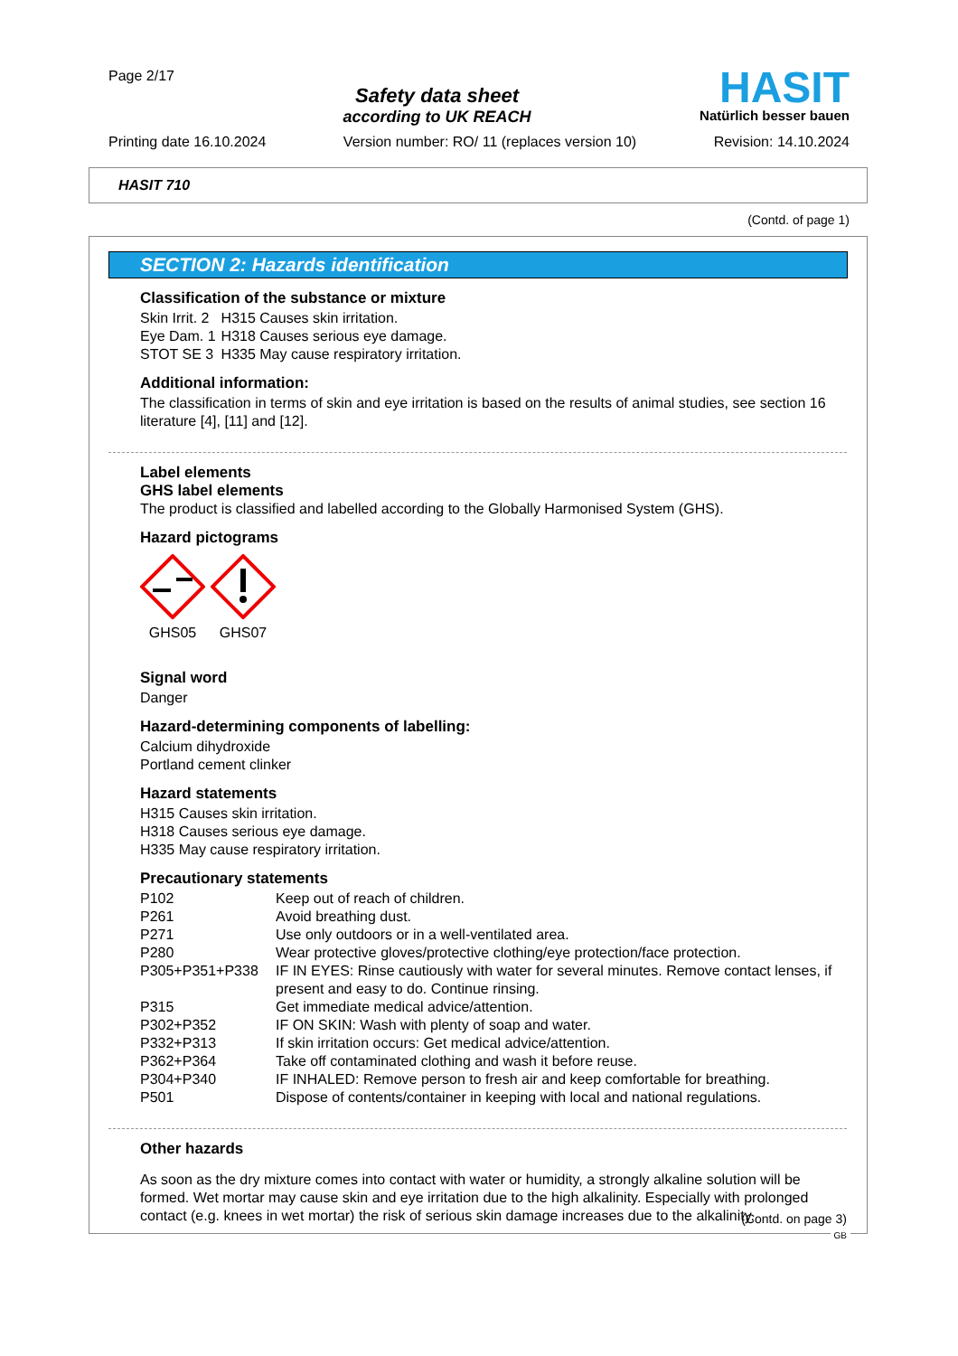Page 2/17
Safety data sheet
according to UK REACH
HASIT
Natürlich besser bauen
Printing date 16.10.2024 Version number: RO/ 11 (replaces version 10) Revision: 14.10.2024
HASIT 710
(Contd. of page 1)
SECTION 2: Hazards identification
Classification of the substance or mixture
| Skin Irrit. 2 | H315 Causes skin irritation. |
| Eye Dam. 1 | H318 Causes serious eye damage. |
| STOT SE 3 | H335 May cause respiratory irritation. |
Additional information:
The classification in terms of skin and eye irritation is based on the results of animal studies, see section 16 literature [4], [11] and [12].
Label elements
GHS label elements
The product is classified and labelled according to the Globally Harmonised System (GHS).
Hazard pictograms
GHS05 GHS07
Signal word
Danger
Hazard-determining components of labelling:
Calcium dihydroxide
Portland cement clinker
Hazard statements
H315 Causes skin irritation.
H318 Causes serious eye damage.
H335 May cause respiratory irritation.
Precautionary statements
| P102 | Keep out of reach of children. |
| P261 | Avoid breathing dust. |
| P271 | Use only outdoors or in a well-ventilated area. |
| P280 | Wear protective gloves/protective clothing/eye protection/face protection. |
| P305+P351+P338 | IF IN EYES: Rinse cautiously with water for several minutes. Remove contact lenses, if present and easy to do. Continue rinsing. |
| P315 | Get immediate medical advice/attention. |
| P302+P352 | IF ON SKIN: Wash with plenty of soap and water. |
| P332+P313 | If skin irritation occurs: Get medical advice/attention. |
| P362+P364 | Take off contaminated clothing and wash it before reuse. |
| P304+P340 | IF INHALED: Remove person to fresh air and keep comfortable for breathing. |
| P501 | Dispose of contents/container in keeping with local and national regulations. |
Other hazards
As soon as the dry mixture comes into contact with water or humidity, a strongly alkaline solution will be formed. Wet mortar may cause skin and eye irritation due to the high alkalinity. Especially with prolonged contact (e.g. knees in wet mortar) the risk of serious skin damage increases due to the alkalinity.
(Contd. on page 3)
GB